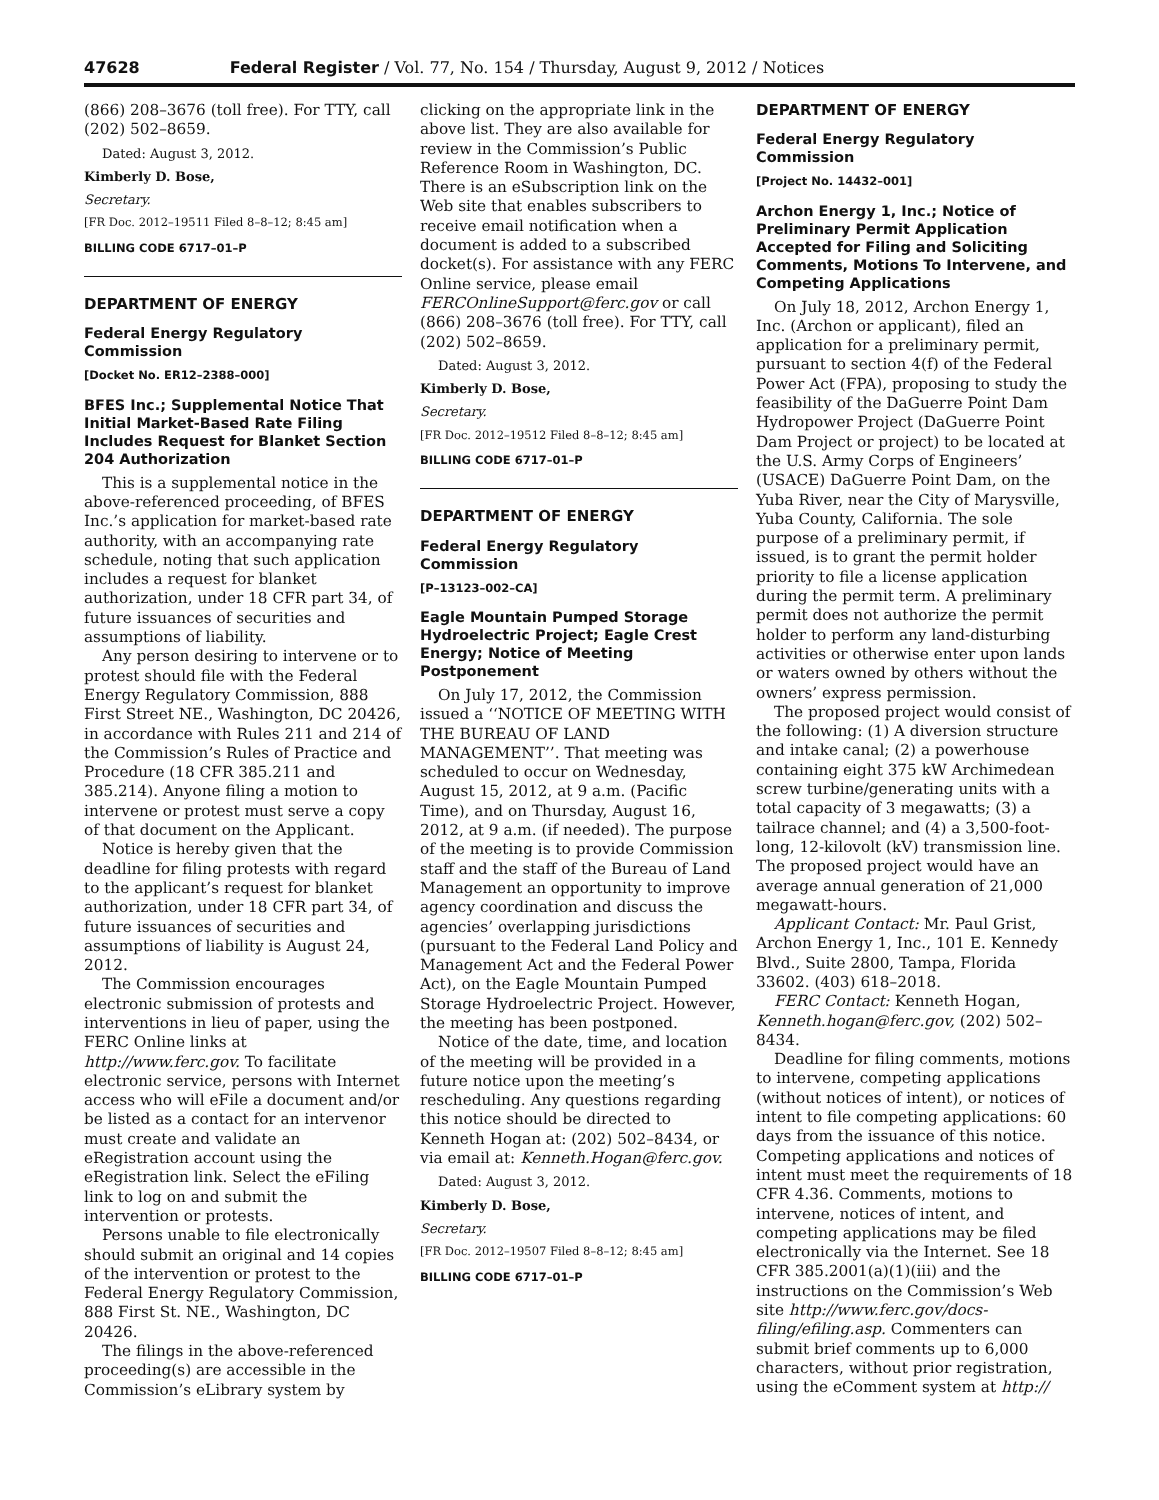47628 Federal Register / Vol. 77, No. 154 / Thursday, August 9, 2012 / Notices
(866) 208–3676 (toll free). For TTY, call (202) 502–8659.
Dated: August 3, 2012.
Kimberly D. Bose,
Secretary.
[FR Doc. 2012–19511 Filed 8–8–12; 8:45 am]
BILLING CODE 6717–01–P
DEPARTMENT OF ENERGY
Federal Energy Regulatory Commission
[Docket No. ER12–2388–000]
BFES Inc.; Supplemental Notice That Initial Market-Based Rate Filing Includes Request for Blanket Section 204 Authorization
This is a supplemental notice in the above-referenced proceeding, of BFES Inc.’s application for market-based rate authority, with an accompanying rate schedule, noting that such application includes a request for blanket authorization, under 18 CFR part 34, of future issuances of securities and assumptions of liability.
Any person desiring to intervene or to protest should file with the Federal Energy Regulatory Commission, 888 First Street NE., Washington, DC 20426, in accordance with Rules 211 and 214 of the Commission’s Rules of Practice and Procedure (18 CFR 385.211 and 385.214). Anyone filing a motion to intervene or protest must serve a copy of that document on the Applicant.
Notice is hereby given that the deadline for filing protests with regard to the applicant’s request for blanket authorization, under 18 CFR part 34, of future issuances of securities and assumptions of liability is August 24, 2012.
The Commission encourages electronic submission of protests and interventions in lieu of paper, using the FERC Online links at http://www.ferc.gov. To facilitate electronic service, persons with Internet access who will eFile a document and/or be listed as a contact for an intervenor must create and validate an eRegistration account using the eRegistration link. Select the eFiling link to log on and submit the intervention or protests.
Persons unable to file electronically should submit an original and 14 copies of the intervention or protest to the Federal Energy Regulatory Commission, 888 First St. NE., Washington, DC 20426.
The filings in the above-referenced proceeding(s) are accessible in the Commission’s eLibrary system by
clicking on the appropriate link in the above list. They are also available for review in the Commission’s Public Reference Room in Washington, DC. There is an eSubscription link on the Web site that enables subscribers to receive email notification when a document is added to a subscribed docket(s). For assistance with any FERC Online service, please email FERCOnlineSupport@ferc.gov or call (866) 208–3676 (toll free). For TTY, call (202) 502–8659.
Dated: August 3, 2012.
Kimberly D. Bose,
Secretary.
[FR Doc. 2012–19512 Filed 8–8–12; 8:45 am]
BILLING CODE 6717–01–P
DEPARTMENT OF ENERGY
Federal Energy Regulatory Commission
[P–13123–002–CA]
Eagle Mountain Pumped Storage Hydroelectric Project; Eagle Crest Energy; Notice of Meeting Postponement
On July 17, 2012, the Commission issued a ‘‘NOTICE OF MEETING WITH THE BUREAU OF LAND MANAGEMENT’’. That meeting was scheduled to occur on Wednesday, August 15, 2012, at 9 a.m. (Pacific Time), and on Thursday, August 16, 2012, at 9 a.m. (if needed). The purpose of the meeting is to provide Commission staff and the staff of the Bureau of Land Management an opportunity to improve agency coordination and discuss the agencies’ overlapping jurisdictions (pursuant to the Federal Land Policy and Management Act and the Federal Power Act), on the Eagle Mountain Pumped Storage Hydroelectric Project. However, the meeting has been postponed.
Notice of the date, time, and location of the meeting will be provided in a future notice upon the meeting’s rescheduling. Any questions regarding this notice should be directed to Kenneth Hogan at: (202) 502–8434, or via email at: Kenneth.Hogan@ferc.gov.
Dated: August 3, 2012.
Kimberly D. Bose,
Secretary.
[FR Doc. 2012–19507 Filed 8–8–12; 8:45 am]
BILLING CODE 6717–01–P
DEPARTMENT OF ENERGY
Federal Energy Regulatory Commission
[Project No. 14432–001]
Archon Energy 1, Inc.; Notice of Preliminary Permit Application Accepted for Filing and Soliciting Comments, Motions To Intervene, and Competing Applications
On July 18, 2012, Archon Energy 1, Inc. (Archon or applicant), filed an application for a preliminary permit, pursuant to section 4(f) of the Federal Power Act (FPA), proposing to study the feasibility of the DaGuerre Point Dam Hydropower Project (DaGuerre Point Dam Project or project) to be located at the U.S. Army Corps of Engineers’ (USACE) DaGuerre Point Dam, on the Yuba River, near the City of Marysville, Yuba County, California. The sole purpose of a preliminary permit, if issued, is to grant the permit holder priority to file a license application during the permit term. A preliminary permit does not authorize the permit holder to perform any land-disturbing activities or otherwise enter upon lands or waters owned by others without the owners’ express permission.
The proposed project would consist of the following: (1) A diversion structure and intake canal; (2) a powerhouse containing eight 375 kW Archimedean screw turbine/generating units with a total capacity of 3 megawatts; (3) a tailrace channel; and (4) a 3,500-foot-long, 12-kilovolt (kV) transmission line. The proposed project would have an average annual generation of 21,000 megawatt-hours.
Applicant Contact: Mr. Paul Grist, Archon Energy 1, Inc., 101 E. Kennedy Blvd., Suite 2800, Tampa, Florida 33602. (403) 618–2018.
FERC Contact: Kenneth Hogan, Kenneth.hogan@ferc.gov, (202) 502–8434.
Deadline for filing comments, motions to intervene, competing applications (without notices of intent), or notices of intent to file competing applications: 60 days from the issuance of this notice. Competing applications and notices of intent must meet the requirements of 18 CFR 4.36. Comments, motions to intervene, notices of intent, and competing applications may be filed electronically via the Internet. See 18 CFR 385.2001(a)(1)(iii) and the instructions on the Commission’s Web site http://www.ferc.gov/docs-filing/efiling.asp. Commenters can submit brief comments up to 6,000 characters, without prior registration, using the eComment system at http://